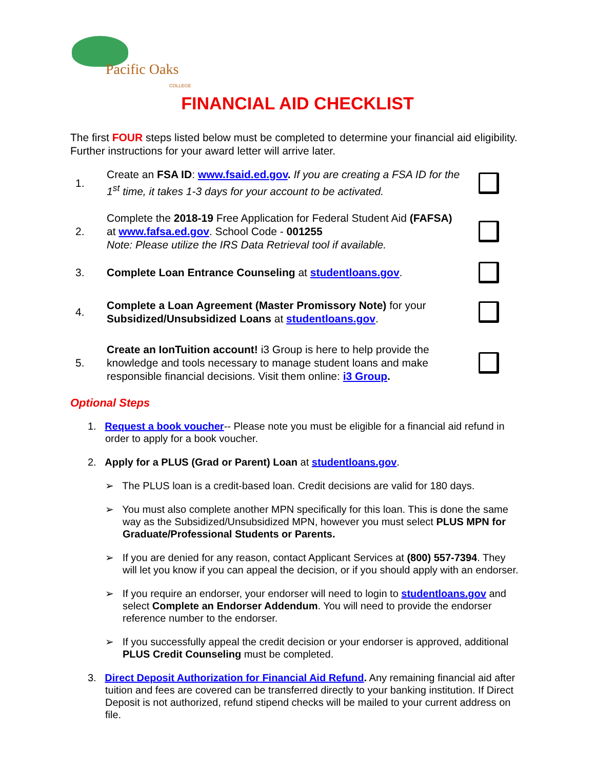Pacific Oaks
COLLEGE
FINANCIAL AID CHECKLIST
The first FOUR steps listed below must be completed to determine your financial aid eligibility. Further instructions for your award letter will arrive later.
1.
Create an FSA ID: www.fsaid.ed.gov. If you are creating a FSA ID for the 1<sup>st</sup> time, it takes 1-3 days for your account to be activated.
2.
Complete the 2018-19 Free Application for Federal Student Aid (FAFSA) at www.fafsa.ed.gov. School Code - 001255
Note: Please utilize the IRS Data Retrieval tool if available.
3. Complete Loan Entrance Counseling at studentloans.gov.
4.
Complete a Loan Agreement (Master Promissory Note) for your Subsidized/Unsubsidized Loans at studentloans.gov.
5.
Create an IonTuition account! i3 Group is here to help provide the knowledge and tools necessary to manage student loans and make responsible financial decisions. Visit them online: i3 Group.
Optional Steps
1. Request a book voucher-- Please note you must be eligible for a financial aid refund in order to apply for a book voucher.
2. Apply for a PLUS (Grad or Parent) Loan at studentloans.gov.
➢ The PLUS loan is a credit-based loan. Credit decisions are valid for 180 days.
➢ You must also complete another MPN specifically for this loan. This is done the same way as the Subsidized/Unsubsidized MPN, however you must select PLUS MPN for Graduate/Professional Students or Parents.
➢ If you are denied for any reason, contact Applicant Services at (800) 557-7394. They will let you know if you can appeal the decision, or if you should apply with an endorser.
➢ If you require an endorser, your endorser will need to login to studentloans.gov and select Complete an Endorser Addendum. You will need to provide the endorser reference number to the endorser.
➢ If you successfully appeal the credit decision or your endorser is approved, additional PLUS Credit Counseling must be completed.
3. Direct Deposit Authorization for Financial Aid Refund. Any remaining financial aid after tuition and fees are covered can be transferred directly to your banking institution. If Direct Deposit is not authorized, refund stipend checks will be mailed to your current address on file.